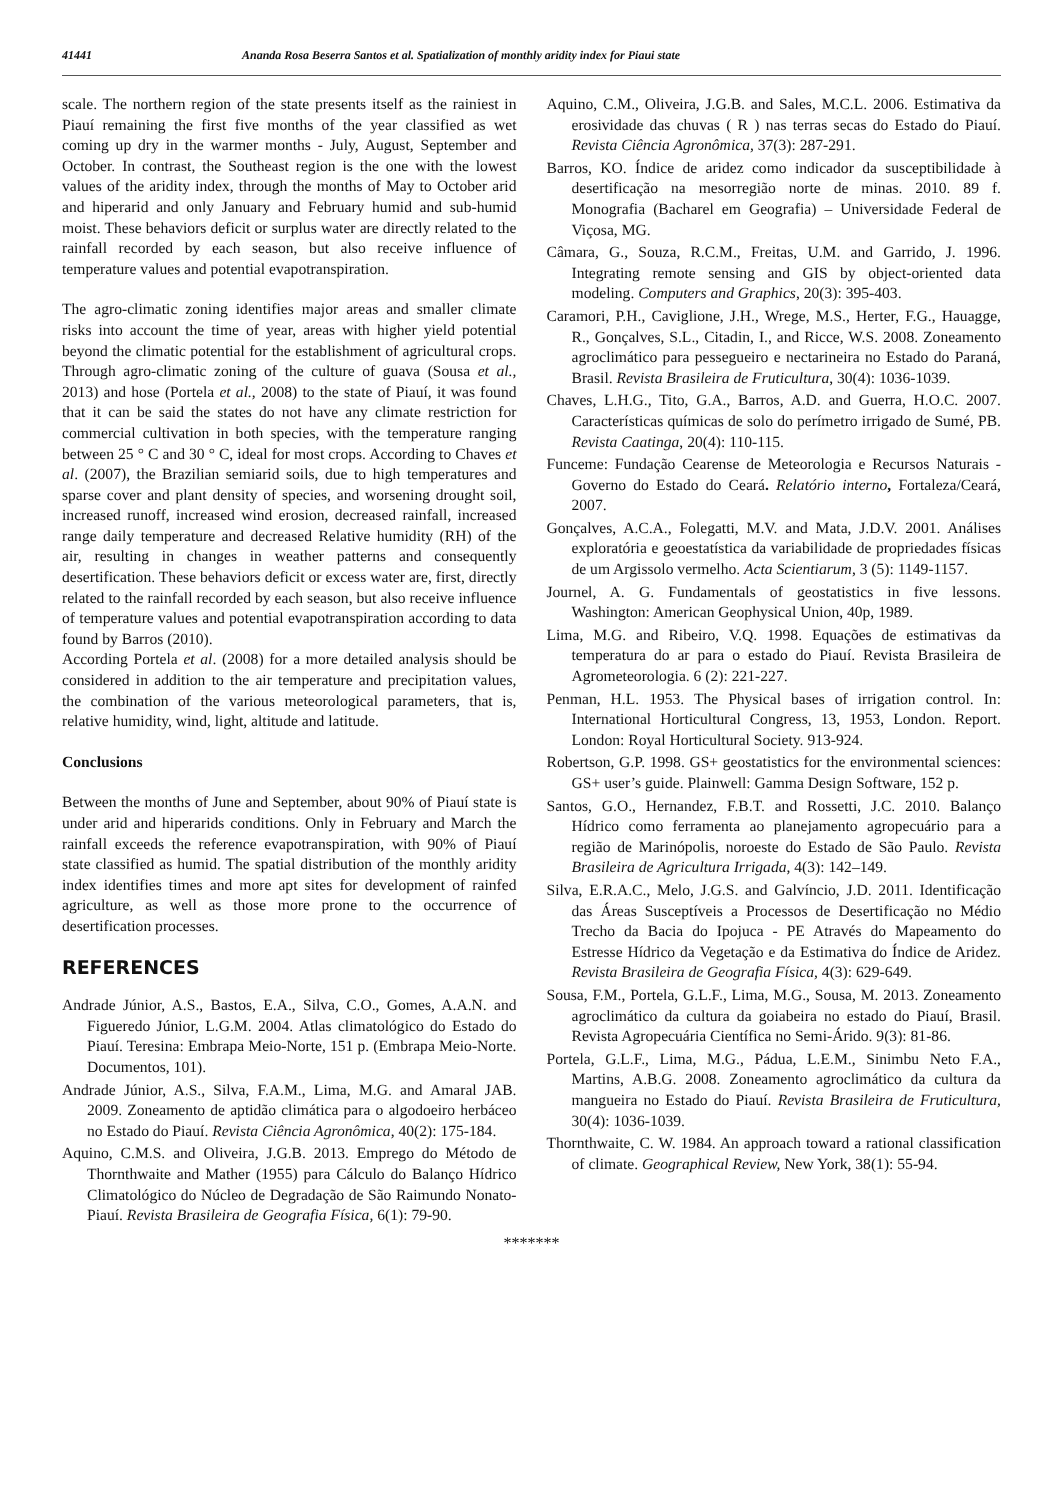41441 Ananda Rosa Beserra Santos et al. Spatialization of monthly aridity index for Piaui state
scale. The northern region of the state presents itself as the rainiest in Piauí remaining the first five months of the year classified as wet coming up dry in the warmer months - July, August, September and October. In contrast, the Southeast region is the one with the lowest values of the aridity index, through the months of May to October arid and hiperarid and only January and February humid and sub-humid moist. These behaviors deficit or surplus water are directly related to the rainfall recorded by each season, but also receive influence of temperature values and potential evapotranspiration.
The agro-climatic zoning identifies major areas and smaller climate risks into account the time of year, areas with higher yield potential beyond the climatic potential for the establishment of agricultural crops. Through agro-climatic zoning of the culture of guava (Sousa et al., 2013) and hose (Portela et al., 2008) to the state of Piauí, it was found that it can be said the states do not have any climate restriction for commercial cultivation in both species, with the temperature ranging between 25 ° C and 30 ° C, ideal for most crops. According to Chaves et al. (2007), the Brazilian semiarid soils, due to high temperatures and sparse cover and plant density of species, and worsening drought soil, increased runoff, increased wind erosion, decreased rainfall, increased range daily temperature and decreased Relative humidity (RH) of the air, resulting in changes in weather patterns and consequently desertification. These behaviors deficit or excess water are, first, directly related to the rainfall recorded by each season, but also receive influence of temperature values and potential evapotranspiration according to data found by Barros (2010).
According Portela et al. (2008) for a more detailed analysis should be considered in addition to the air temperature and precipitation values, the combination of the various meteorological parameters, that is, relative humidity, wind, light, altitude and latitude.
Conclusions
Between the months of June and September, about 90% of Piauí state is under arid and hiperarids conditions. Only in February and March the rainfall exceeds the reference evapotranspiration, with 90% of Piauí state classified as humid. The spatial distribution of the monthly aridity index identifies times and more apt sites for development of rainfed agriculture, as well as those more prone to the occurrence of desertification processes.
REFERENCES
Andrade Júnior, A.S., Bastos, E.A., Silva, C.O., Gomes, A.A.N. and Figueredo Júnior, L.G.M. 2004. Atlas climatológico do Estado do Piauí. Teresina: Embrapa Meio-Norte, 151 p. (Embrapa Meio-Norte. Documentos, 101).
Andrade Júnior, A.S., Silva, F.A.M., Lima, M.G. and Amaral JAB. 2009. Zoneamento de aptidão climática para o algodoeiro herbáceo no Estado do Piauí. Revista Ciência Agronômica, 40(2): 175-184.
Aquino, C.M.S. and Oliveira, J.G.B. 2013. Emprego do Método de Thornthwaite and Mather (1955) para Cálculo do Balanço Hídrico Climatológico do Núcleo de Degradação de São Raimundo Nonato-Piauí. Revista Brasileira de Geografia Física, 6(1): 79-90.
Aquino, C.M., Oliveira, J.G.B. and Sales, M.C.L. 2006. Estimativa da erosividade das chuvas ( R ) nas terras secas do Estado do Piauí. Revista Ciência Agronômica, 37(3): 287-291.
Barros, KO. Índice de aridez como indicador da susceptibilidade à desertificação na mesorregião norte de minas. 2010. 89 f. Monografia (Bacharel em Geografia) – Universidade Federal de Viçosa, MG.
Câmara, G., Souza, R.C.M., Freitas, U.M. and Garrido, J. 1996. Integrating remote sensing and GIS by object-oriented data modeling. Computers and Graphics, 20(3): 395-403.
Caramori, P.H., Caviglione, J.H., Wrege, M.S., Herter, F.G., Hauagge, R., Gonçalves, S.L., Citadin, I., and Ricce, W.S. 2008. Zoneamento agroclimático para pessegueiro e nectarineira no Estado do Paraná, Brasil. Revista Brasileira de Fruticultura, 30(4): 1036-1039.
Chaves, L.H.G., Tito, G.A., Barros, A.D. and Guerra, H.O.C. 2007. Características químicas de solo do perímetro irrigado de Sumé, PB. Revista Caatinga, 20(4): 110-115.
Funceme: Fundação Cearense de Meteorologia e Recursos Naturais - Governo do Estado do Ceará. Relatório interno, Fortaleza/Ceará, 2007.
Gonçalves, A.C.A., Folegatti, M.V. and Mata, J.D.V. 2001. Análises exploratória e geoestatística da variabilidade de propriedades físicas de um Argissolo vermelho. Acta Scientiarum, 3 (5): 1149-1157.
Journel, A. G. Fundamentals of geostatistics in five lessons. Washington: American Geophysical Union, 40p, 1989.
Lima, M.G. and Ribeiro, V.Q. 1998. Equações de estimativas da temperatura do ar para o estado do Piauí. Revista Brasileira de Agrometeorologia. 6 (2): 221-227.
Penman, H.L. 1953. The Physical bases of irrigation control. In: International Horticultural Congress, 13, 1953, London. Report. London: Royal Horticultural Society. 913-924.
Robertson, G.P. 1998. GS+ geostatistics for the environmental sciences: GS+ user’s guide. Plainwell: Gamma Design Software, 152 p.
Santos, G.O., Hernandez, F.B.T. and Rossetti, J.C. 2010. Balanço Hídrico como ferramenta ao planejamento agropecuário para a região de Marinópolis, noroeste do Estado de São Paulo. Revista Brasileira de Agricultura Irrigada, 4(3): 142–149.
Silva, E.R.A.C., Melo, J.G.S. and Galvíncio, J.D. 2011. Identificação das Áreas Susceptíveis a Processos de Desertificação no Médio Trecho da Bacia do Ipojuca - PE Através do Mapeamento do Estresse Hídrico da Vegetação e da Estimativa do Índice de Aridez. Revista Brasileira de Geografia Física, 4(3): 629-649.
Sousa, F.M., Portela, G.L.F., Lima, M.G., Sousa, M. 2013. Zoneamento agroclimático da cultura da goiabeira no estado do Piauí, Brasil. Revista Agropecuária Científica no Semi-Árido. 9(3): 81-86.
Portela, G.L.F., Lima, M.G., Pádua, L.E.M., Sinimbu Neto F.A., Martins, A.B.G. 2008. Zoneamento agroclimático da cultura da mangueira no Estado do Piauí. Revista Brasileira de Fruticultura, 30(4): 1036-1039.
Thornthwaite, C. W. 1984. An approach toward a rational classification of climate. Geographical Review, New York, 38(1): 55-94.
*******